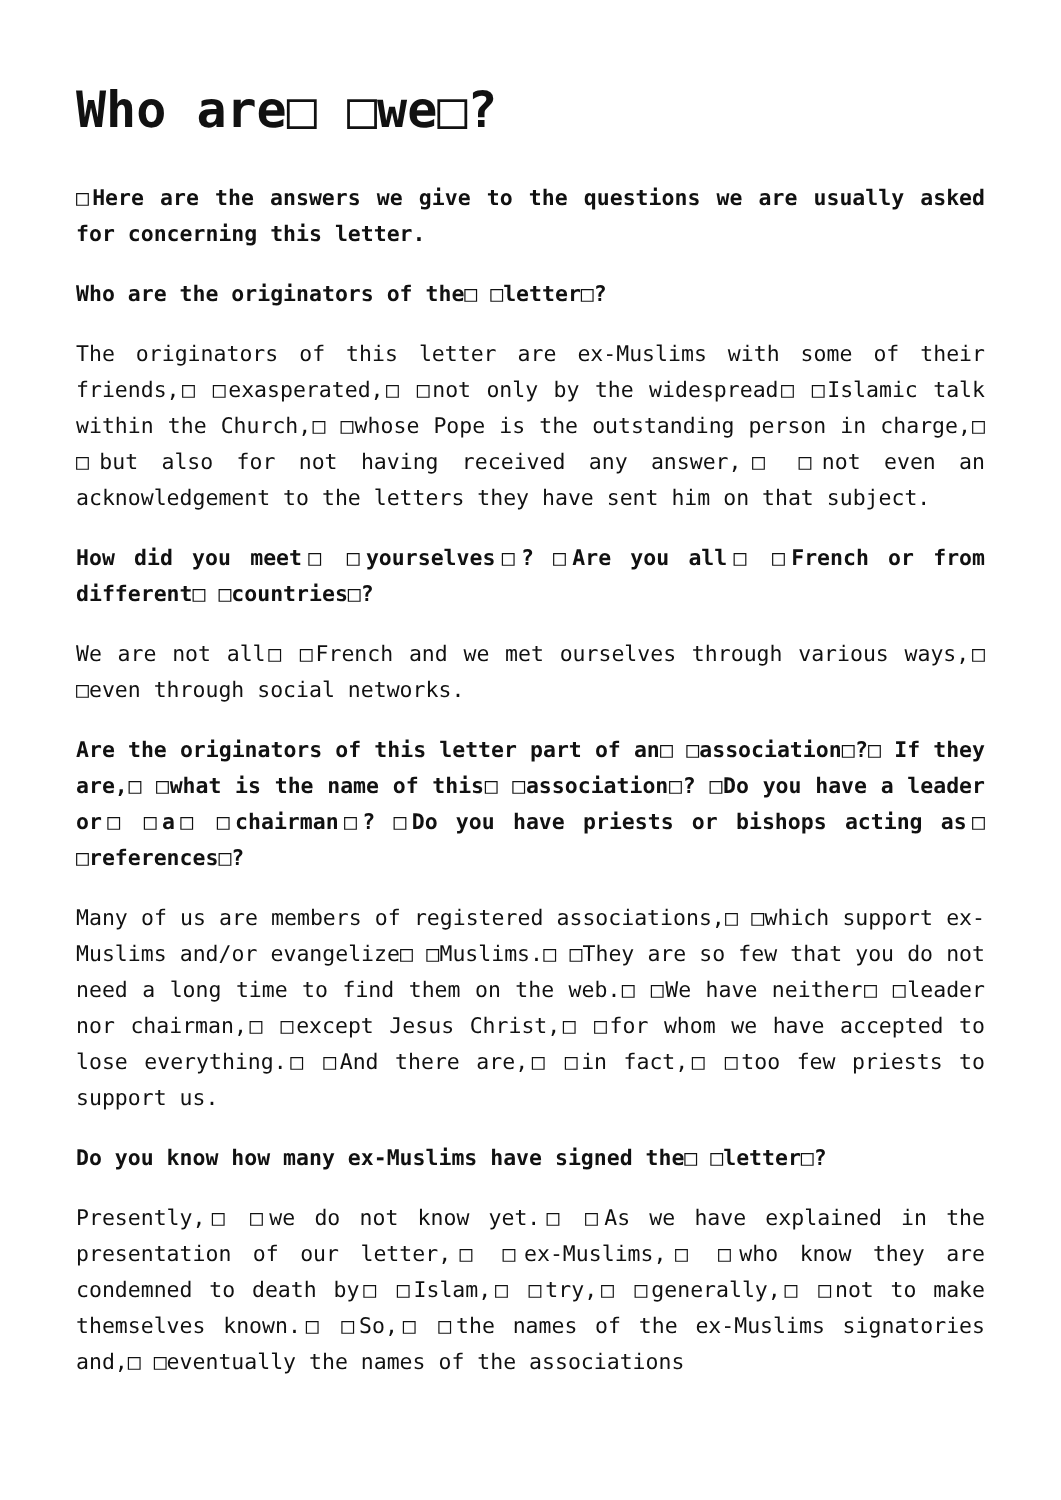Who are□ □we□?
□Here are the answers we give to the questions we are usually asked for concerning this letter.
Who are the originators of the□ □letter□?
The originators of this letter are ex-Muslims with some of their friends,□ □exasperated,□ □not only by the widespread□ □Islamic talk within the Church,□ □whose Pope is the outstanding person in charge,□ □but also for not having received any answer,□ □not even an acknowledgement to the letters they have sent him on that subject.
How did you meet□ □yourselves□? □Are you all□ □French or from different□ □countries□?
We are not all□ □French and we met ourselves through various ways,□ □even through social networks.
Are the originators of this letter part of an□ □association□?□ If they are,□ □what is the name of this□ □association□? □Do you have a leader or□ □a□ □chairman□? □Do you have priests or bishops acting as□ □references□?
Many of us are members of registered associations,□ □which support ex-Muslims and/or evangelize□ □Muslims.□ □They are so few that you do not need a long time to find them on the web.□ □We have neither□ □leader nor chairman,□ □except Jesus Christ,□ □for whom we have accepted to lose everything.□ □And there are,□ □in fact,□ □too few priests to support us.
Do you know how many ex-Muslims have signed the□ □letter□?
Presently,□ □we do not know yet.□ □As we have explained in the presentation of our letter,□ □ex-Muslims,□ □who know they are condemned to death by□ □Islam,□ □try,□ □generally,□ □not to make themselves known.□ □So,□ □the names of the ex-Muslims signatories and,□ □eventually the names of the associations